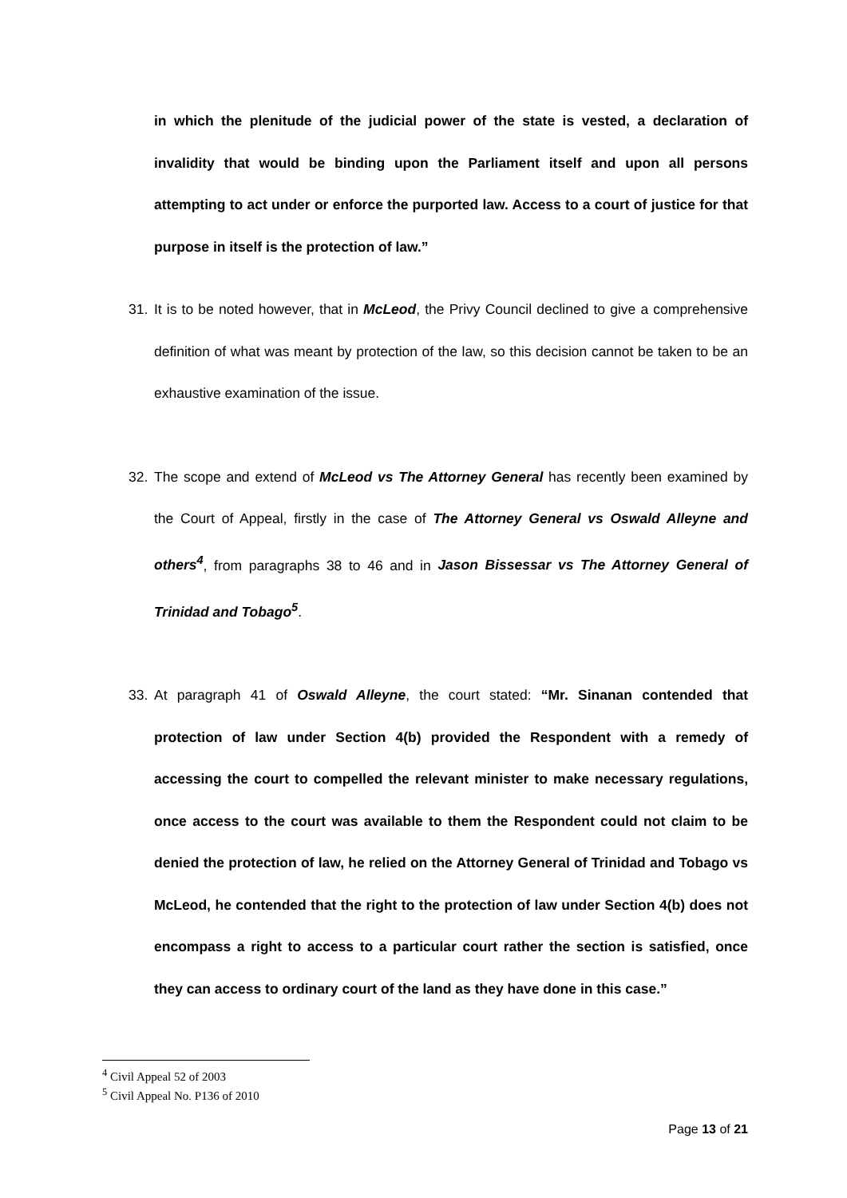in which the plenitude of the judicial power of the state is vested, a declaration of invalidity that would be binding upon the Parliament itself and upon all persons attempting to act under or enforce the purported law. Access to a court of justice for that purpose in itself is the protection of law.”
31. It is to be noted however, that in McLeod, the Privy Council declined to give a comprehensive definition of what was meant by protection of the law, so this decision cannot be taken to be an exhaustive examination of the issue.
32. The scope and extend of McLeod vs The Attorney General has recently been examined by the Court of Appeal, firstly in the case of The Attorney General vs Oswald Alleyne and others<sup>4</sup>, from paragraphs 38 to 46 and in Jason Bissessar vs The Attorney General of Trinidad and Tobago<sup>5</sup>.
33. At paragraph 41 of Oswald Alleyne, the court stated: “Mr. Sinanan contended that protection of law under Section 4(b) provided the Respondent with a remedy of accessing the court to compelled the relevant minister to make necessary regulations, once access to the court was available to them the Respondent could not claim to be denied the protection of law, he relied on the Attorney General of Trinidad and Tobago vs McLeod, he contended that the right to the protection of law under Section 4(b) does not encompass a right to access to a particular court rather the section is satisfied, once they can access to ordinary court of the land as they have done in this case.”
<sup>4</sup> Civil Appeal 52 of 2003
<sup>5</sup> Civil Appeal No. P136 of 2010
Page 13 of 21